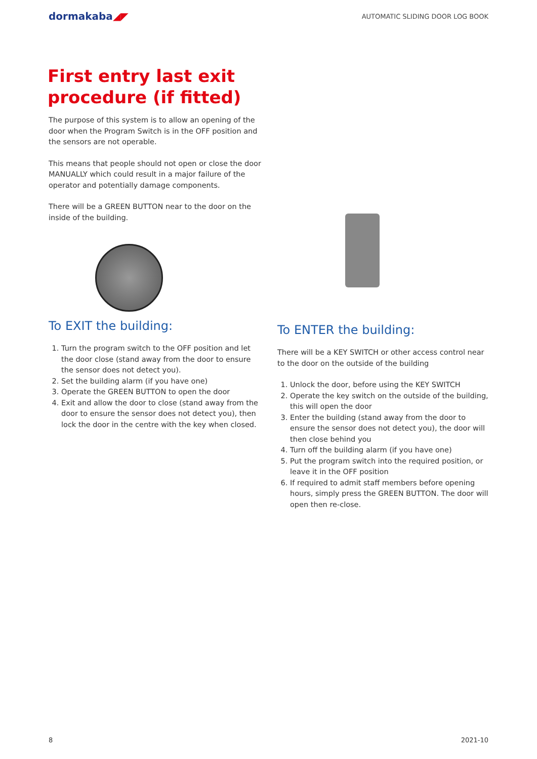dormakaba◢◤
AUTOMATIC SLIDING DOOR LOG BOOK
First entry last exit procedure (if fitted)
The purpose of this system is to allow an opening of the door when the Program Switch is in the OFF position and the sensors are not operable.
This means that people should not open or close the door MANUALLY which could result in a major failure of the operator and potentially damage components.
There will be a GREEN BUTTON near to the door on the inside of the building.
To EXIT the building:
1. Turn the program switch to the OFF position and let the door close (stand away from the door to ensure the sensor does not detect you).
2. Set the building alarm (if you have one)
3. Operate the GREEN BUTTON to open the door
4. Exit and allow the door to close (stand away from the door to ensure the sensor does not detect you), then lock the door in the centre with the key when closed.
To ENTER the building:
There will be a KEY SWITCH or other access control near to the door on the outside of the building
1. Unlock the door, before using the KEY SWITCH
2. Operate the key switch on the outside of the building, this will open the door
3. Enter the building (stand away from the door to ensure the sensor does not detect you), the door will then close behind you
4. Turn off the building alarm (if you have one)
5. Put the program switch into the required position, or leave it in the OFF position
6. If required to admit staff members before opening hours, simply press the GREEN BUTTON. The door will open then re-close.
8 2021-10